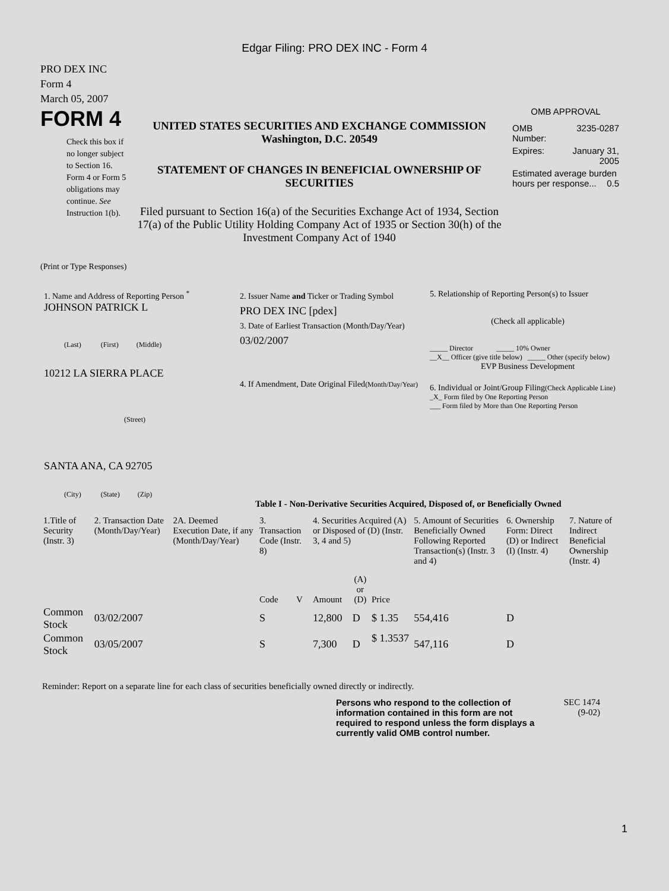Edgar Filing: PRO DEX INC - Form 4
PRO DEX INC
Form 4
March 05, 2007
FORM 4
Check this box if no longer subject to Section 16. Form 4 or Form 5 obligations may continue. See Instruction 1(b).
UNITED STATES SECURITIES AND EXCHANGE COMMISSION
Washington, D.C. 20549
STATEMENT OF CHANGES IN BENEFICIAL OWNERSHIP OF SECURITIES
Filed pursuant to Section 16(a) of the Securities Exchange Act of 1934, Section 17(a) of the Public Utility Holding Company Act of 1935 or Section 30(h) of the Investment Company Act of 1940
OMB APPROVAL
| OMB Number: | 3235-0287 |
| Expires: | January 31, 2005 |
| Estimated average burden hours per response... 0.5 | |
(Print or Type Responses)
1. Name and Address of Reporting Person <sup>*</sup>
JOHNSON PATRICK L
(Last) (First) (Middle)
10212 LA SIERRA PLACE
(Street)
SANTA ANA, CA 92705
(City) (State) (Zip)
2. Issuer Name and Ticker or Trading Symbol
PRO DEX INC [pdex]
3. Date of Earliest Transaction (Month/Day/Year)
03/02/2007
4. If Amendment, Date Original Filed(Month/Day/Year)
5. Relationship of Reporting Person(s) to Issuer
(Check all applicable)
_____ Director _____ 10% Owner
__X__ Officer (give title below) _____ Other (specify below)
EVP Business Development
6. Individual or Joint/Group Filing(Check Applicable Line)
_X_ Form filed by One Reporting Person
___ Form filed by More than One Reporting Person
Table I - Non-Derivative Securities Acquired, Disposed of, or Beneficially Owned
| 1.Title of Security (Instr. 3) | 2. Transaction Date (Month/Day/Year) | 2A. Deemed Execution Date, if any (Month/Day/Year) | 3. Transaction Code (Instr. 8) | | 4. Securities Acquired (A) or Disposed of (D) (Instr. 3, 4 and 5) | | | 5. Amount of Securities Beneficially Owned Following Reported Transaction(s) (Instr. 3 and 4) | 6. Ownership Form: Direct (D) or Indirect (I) (Instr. 4) | 7. Nature of Indirect Beneficial Ownership (Instr. 4) |
| --- | --- | --- | --- | --- | --- | --- | --- | --- | --- | --- |
| | | | Code | V | Amount | (A) or (D) | Price | | | |
| Common Stock | 03/02/2007 | | S | | 12,800 | D | $ 1.35 | 554,416 | D | |
| Common Stock | 03/05/2007 | | S | | 7,300 | D | $ 1.3537 | 547,116 | D | |
Reminder: Report on a separate line for each class of securities beneficially owned directly or indirectly.
Persons who respond to the collection of information contained in this form are not required to respond unless the form displays a currently valid OMB control number.
SEC 1474
(9-02)
1